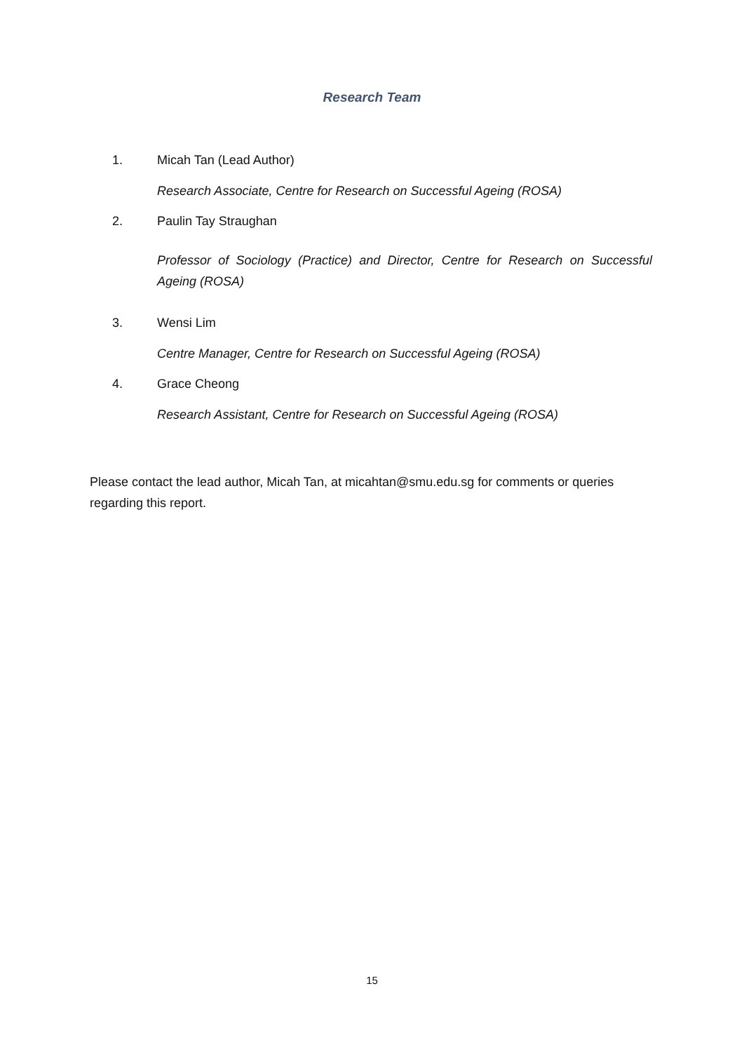Research Team
1. Micah Tan (Lead Author)
Research Associate, Centre for Research on Successful Ageing (ROSA)
2. Paulin Tay Straughan
Professor of Sociology (Practice) and Director, Centre for Research on Successful Ageing (ROSA)
3. Wensi Lim
Centre Manager, Centre for Research on Successful Ageing (ROSA)
4. Grace Cheong
Research Assistant, Centre for Research on Successful Ageing (ROSA)
Please contact the lead author, Micah Tan, at micahtan@smu.edu.sg for comments or queries regarding this report.
15